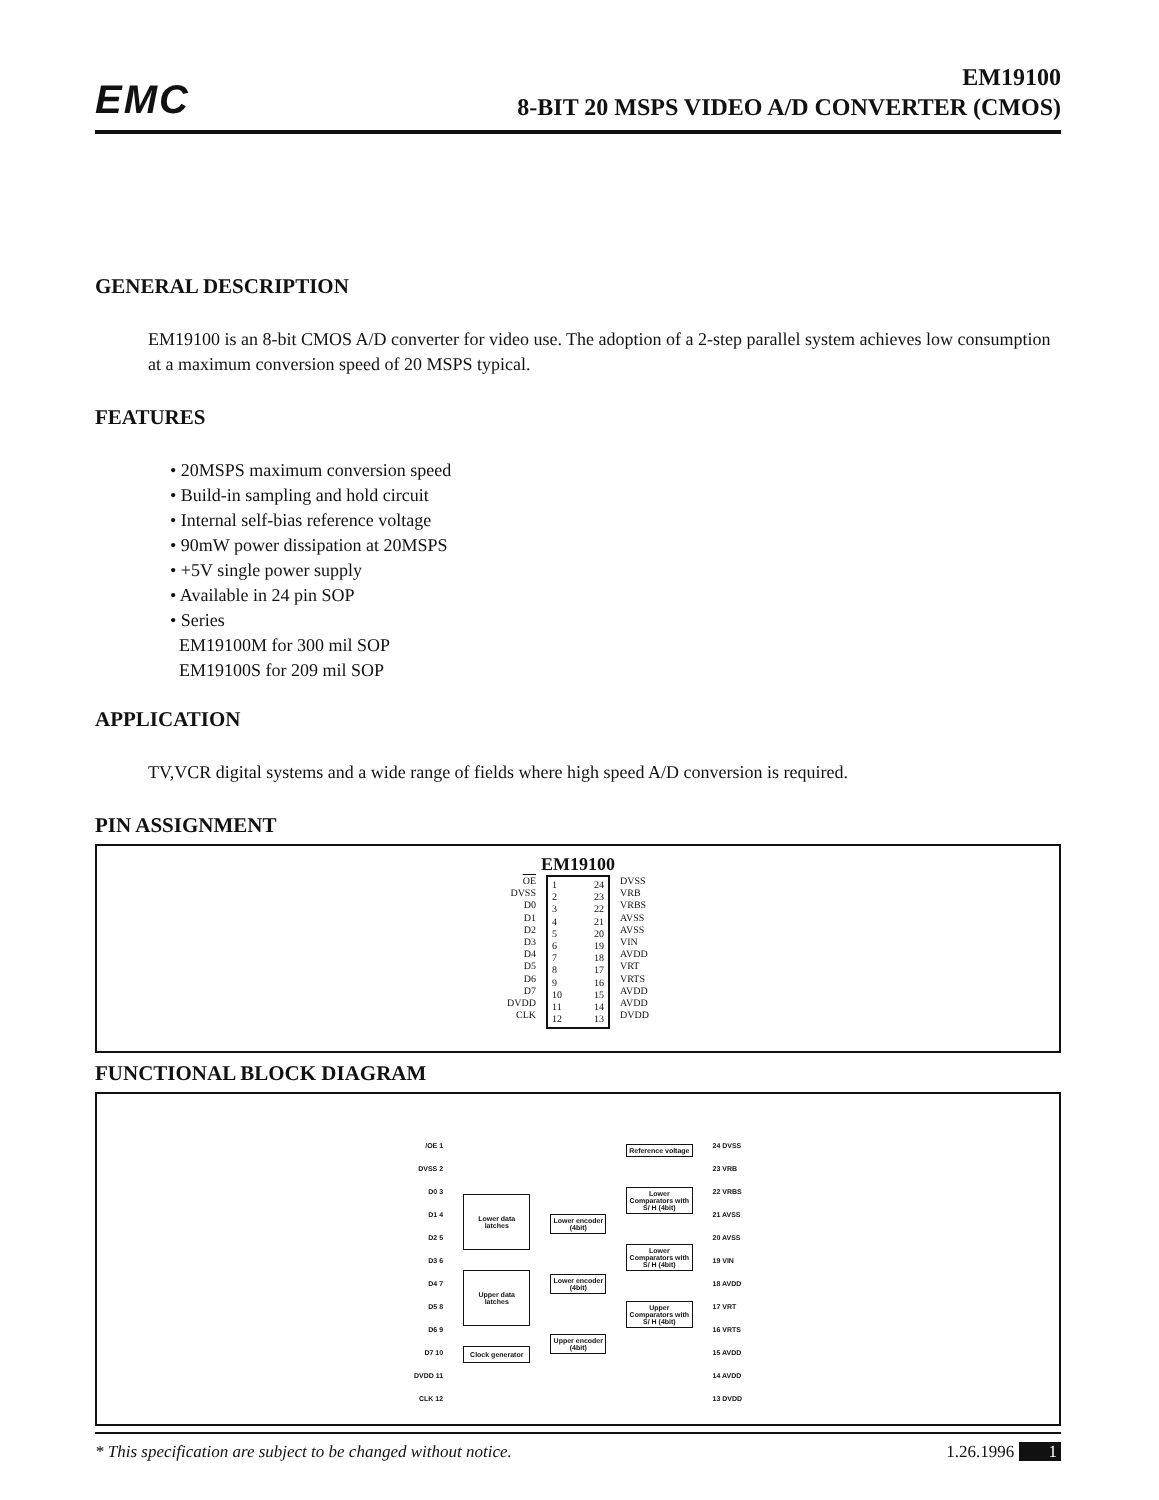EMC
EM19100
8-BIT 20 MSPS VIDEO A/D CONVERTER (CMOS)
GENERAL DESCRIPTION
EM19100 is an 8-bit CMOS A/D converter for video use. The adoption of a 2-step parallel system achieves low consumption at a maximum conversion speed of 20 MSPS typical.
FEATURES
• 20MSPS maximum conversion speed
• Build-in sampling and hold circuit
• Internal self-bias reference voltage
• 90mW power dissipation at 20MSPS
• +5V single power supply
• Available in 24 pin SOP
• Series
EM19100M for 300 mil SOP
EM19100S for 209 mil SOP
APPLICATION
TV,VCR digital systems and a wide range of fields where high speed A/D conversion is required.
PIN ASSIGNMENT
EM19100
OE
DVSS
D0
D1
D2
D3
D4
D5
D6
D7
DVDD
CLK
1
2
3
4
5
6
7
8
9
10
11
12
24
23
22
21
20
19
18
17
16
15
14
13
DVSS
VRB
VRBS
AVSS
AVSS
VIN
AVDD
VRT
VRTS
AVDD
AVDD
DVDD
FUNCTIONAL BLOCK DIAGRAM
/OE 1
DVSS 2
D0 3
D1 4
D2 5
D3 6
D4 7
D5 8
D6 9
D7 10
DVDD 11
CLK 12
Lower data
latches
Upper data
latches
Clock generator
Lower encoder
(4bit)
Lower encoder
(4bit)
Upper encoder
(4bit)
Reference voltage
Lower
Comparators with
S/ H (4bit)
Lower
Comparators with
S/ H (4bit)
Upper
Comparators with
S/ H (4bit)
24 DVSS
23 VRB
22 VRBS
21 AVSS
20 AVSS
19 VIN
18 AVDD
17 VRT
16 VRTS
15 AVDD
14 AVDD
13 DVDD
* This specification are subject to be changed without notice. 1.26.1996 1